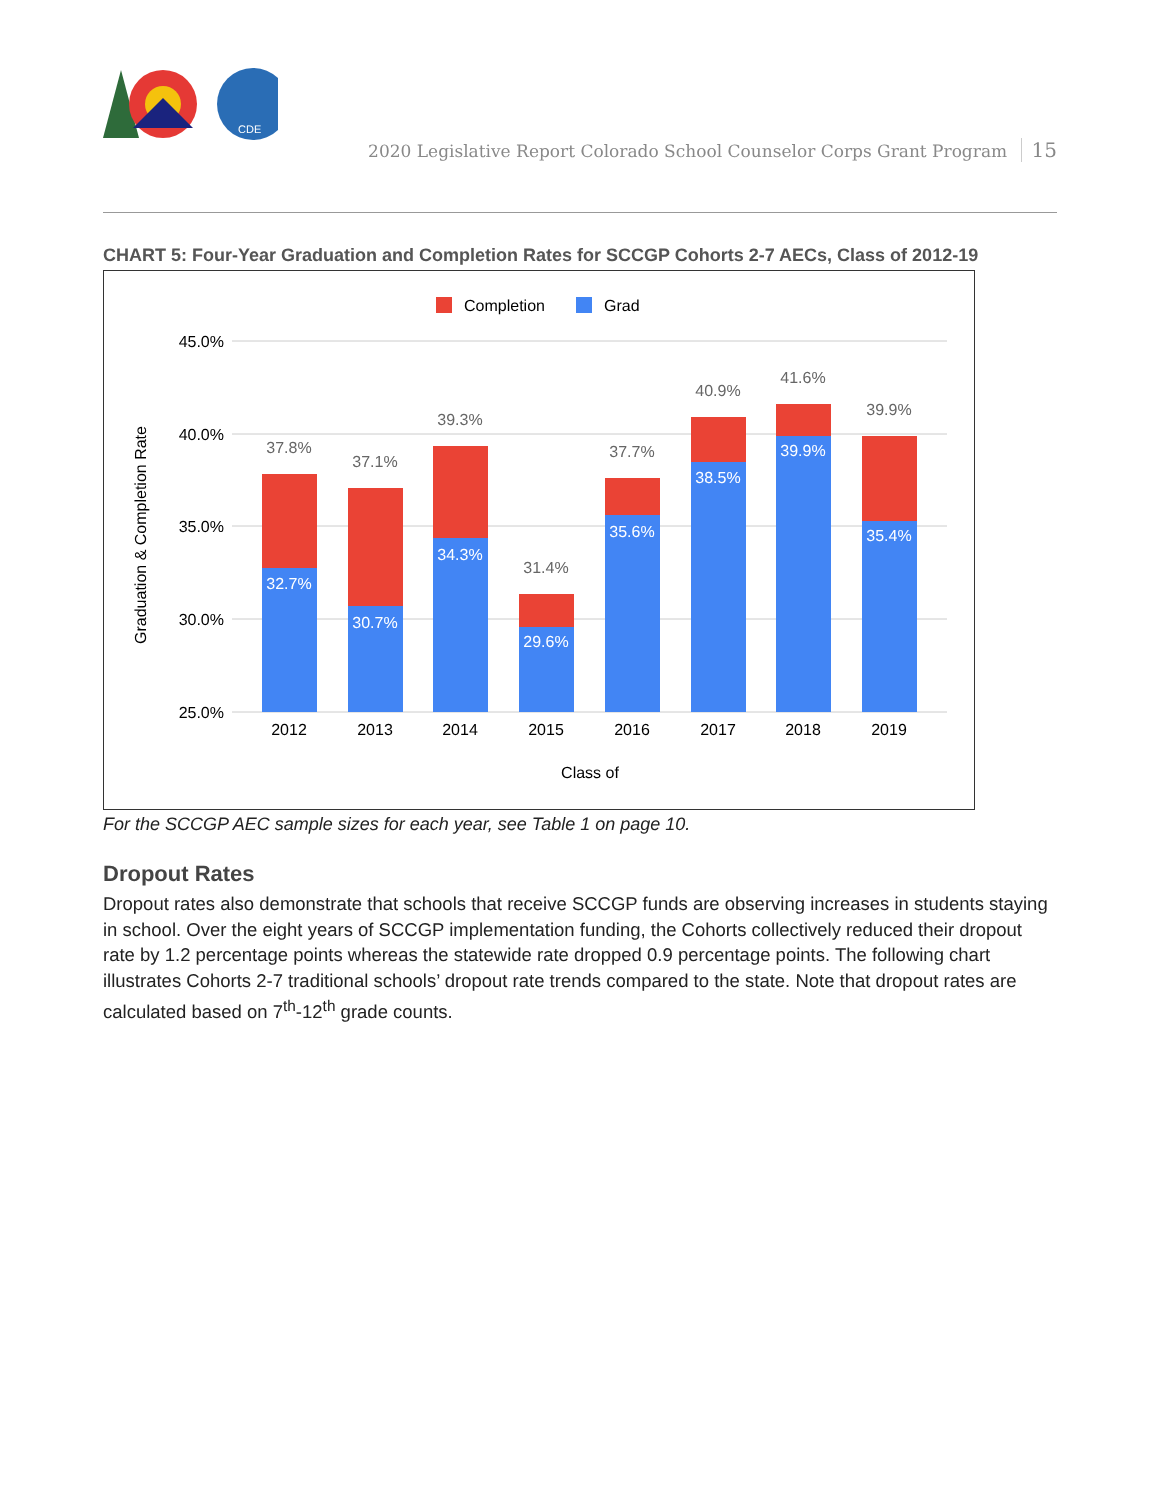CDE
2020 Legislative Report Colorado School Counselor Corps Grant Program 15
CHART 5: Four-Year Graduation and Completion Rates for SCCGP Cohorts 2-7 AECs, Class of 2012-19
Completion
Grad
45.0%
40.0%
35.0%
30.0%
25.0%
Graduation & Completion Rate
37.8%
37.1%
39.3%
31.4%
37.7%
40.9%
41.6%
39.9%
32.7%
30.7%
34.3%
29.6%
35.6%
38.5%
39.9%
35.4%
2012
2013
2014
2015
2016
2017
2018
2019
Class of
For the SCCGP AEC sample sizes for each year, see Table 1 on page 10.
Dropout Rates
Dropout rates also demonstrate that schools that receive SCCGP funds are observing increases in students staying in school. Over the eight years of SCCGP implementation funding, the Cohorts collectively reduced their dropout rate by 1.2 percentage points whereas the statewide rate dropped 0.9 percentage points. The following chart illustrates Cohorts 2-7 traditional schools’ dropout rate trends compared to the state. Note that dropout rates are calculated based on 7<sup>th</sup>-12<sup>th</sup> grade counts.